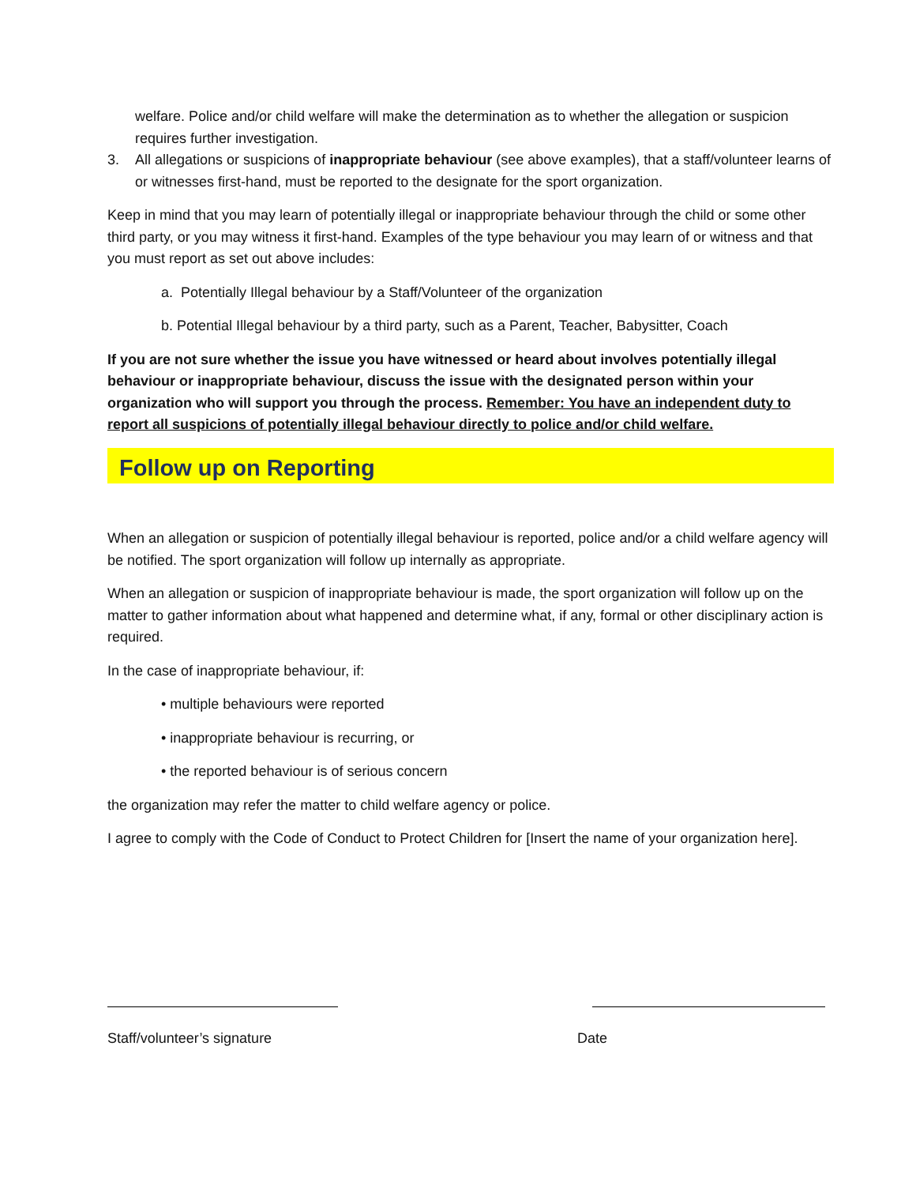welfare. Police and/or child welfare will make the determination as to whether the allegation or suspicion requires further investigation.
3. All allegations or suspicions of inappropriate behaviour (see above examples), that a staff/volunteer learns of or witnesses first-hand, must be reported to the designate for the sport organization.
Keep in mind that you may learn of potentially illegal or inappropriate behaviour through the child or some other third party, or you may witness it first-hand. Examples of the type behaviour you may learn of or witness and that you must report as set out above includes:
a. Potentially Illegal behaviour by a Staff/Volunteer of the organization
b. Potential Illegal behaviour by a third party, such as a Parent, Teacher, Babysitter, Coach
If you are not sure whether the issue you have witnessed or heard about involves potentially illegal behaviour or inappropriate behaviour, discuss the issue with the designated person within your organization who will support you through the process. Remember: You have an independent duty to report all suspicions of potentially illegal behaviour directly to police and/or child welfare.
Follow up on Reporting
When an allegation or suspicion of potentially illegal behaviour is reported, police and/or a child welfare agency will be notified. The sport organization will follow up internally as appropriate.
When an allegation or suspicion of inappropriate behaviour is made, the sport organization will follow up on the matter to gather information about what happened and determine what, if any, formal or other disciplinary action is required.
In the case of inappropriate behaviour, if:
• multiple behaviours were reported
• inappropriate behaviour is recurring, or
• the reported behaviour is of serious concern
the organization may refer the matter to child welfare agency or police.
I agree to comply with the Code of Conduct to Protect Children for [Insert the name of your organization here].
Staff/volunteer’s signature Date